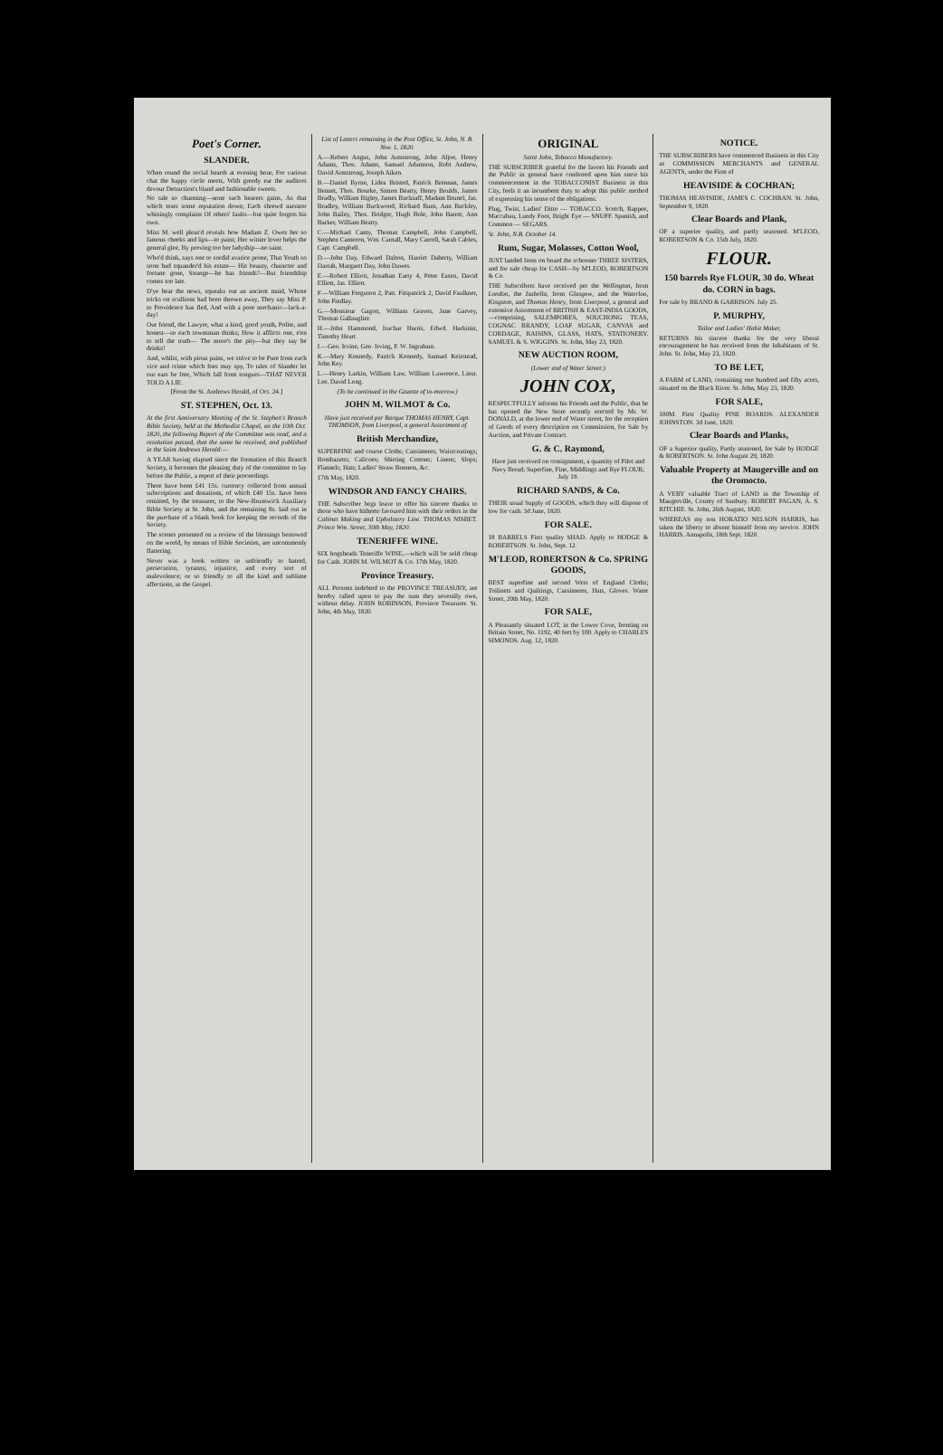Poet's Corner.
SLANDER.
When round the social hearth at evening hour, For various chat the happy circle meets, With greedy ear the auditors devour Detraction's bland and fashionable sweets.
No tale so charming—none such hearers gains, As that which tears some reputation down; Each shrewd narrator whiningly complains Of others' faults—but quite forgets his own.
Miss M. well pleas'd reveals how Madam Z. Owes her so famous cheeks and lips—to paint; Her wittier lover helps the general glee, By proving too her ladyship—no saint.
Who'd think, says one to sordid avarice prone, That Youth so soon had squander'd his estate— His beauty, character and fortune gone, Strange—he has friends?—But friendship comes too late.
D'ye hear the news, squeaks out an ancient maid, Whose tricks on scullions had been thrown away, They say Miss P. to Providence has fled, And with a poor mechanic—lack-a-day!
Our friend, the Lawyer, what a kind, good youth, Polite, and honest—so each townsman thinks; How it afflicts one, e'en to tell the truth— The more's the pity—but they say he drinks!
And, whilst, with pious pains, we strive to be Pure from each vice and crime which foes may spy, To tales of Slander let our ears be free, Which fall from tongues—THAT NEVER TOLD A LIE.
[From the St. Andrews Herald, of Oct. 24.]
ST. STEPHEN, Oct. 13.
At the first Anniversary Meeting of the St. Stephen's Branch Bible Society, held at the Methodist Chapel, on the 10th Oct. 1820, the following Report of the Committee was read, and a resolution passed, that the same be received, and published in the Saint Andrews Herald:—
A YEAR having elapsed since the formation of this Branch Society, it becomes the pleasing duty of the committee to lay before the Public, a report of their proceedings.
There have been £41 15s. currency collected from annual subscriptions and donations, of which £40 15s. have been remitted, by the treasurer, to the New-Brunswick Auxiliary Bible Society at St. John, and the remaining 8s. laid out in the purchase of a blank book for keeping the records of the Society.
The scenes presented on a review of the blessings bestowed on the world, by means of Bible Societies, are uncommonly flattering.
Never was a book written so unfriendly to hatred, persecution, tyranny, injustice, and every sort of malevolence; or so friendly to all the kind and sublime affections, as the Gospel.
List of Letters remaining in the Post Office, St. John, N. B. Nov. 1, 1820.
A.—Robert Angus, John Armstrong, John Aljoe, Henry Adams, Thos. Adams, Samuel Adamson, Robt Andrew, David Armstrong, Joseph Aiken.
B.—Daniel Byrne, Lidea Bristed, Patrick Brennan, James Bennet, Thos. Bourke, Simon Beatty, Henry Boulds, James Bradly, William Bigley, James Bucksaff, Madam Brunel, Jas. Bradley, William Buckwood, Richard Burn, Ann Buckley, John Bailey, Thos. Bridger, Hugh Bole, John Barret, Ann Barker, William Beatty.
C.—Michael Canty, Thomas Campbell, John Campbell, Stephen Cameron, Wm. Carnall, Mary Carroll, Sarah Cables, Capt. Campbell.
D.—John Day, Edward Dalton, Harriet Daherty, William Darrah, Margaret Day, John Dawes.
E.—Robert Elliott, Jonathan Earty 4, Peter Easen, David Elliott, Jas. Elliott.
F.—William Ferguson 2, Patt. Fitspatrick 2, David Faulkner, John Findlay.
G.—Monsieur Gagon, William Graves, Jane Garvey, Thomas Gallauglier.
H.—John Hammond, Isachar Harris, Edwd. Harkinin, Timothy Heart.
I.—Geo. Irvine, Geo. Irving, F. W. Ingraham.
K.—Mary Kennedy, Patrick Kennedy, Samuel Keirstead, John Key.
L.—Henry Larkin, William Law, William Lawrence, Lieut. Lee, David Long.
(To be continued in the Gazette of to-morrow.)
JOHN M. WILMOT & Co.
Have just received per Barque THOMAS HENRY, Capt. THOMSON, from Liverpool, a general Assortment of
British Merchandize,
SUPERFINE and coarse Cloths; Cassimeres; Waistcoatings; Bombazetts; Calicoes; Shirting Cottons; Linens; Slops; Flannels; Hats; Ladies' Straw Bonnets, &c.
17th May, 1820.
WINDSOR AND FANCY CHAIRS.
THE Subscriber begs leave to offer his sincere thanks to those who have hitherto favoured him with their orders in the Cabinet Making and Upholstery Line. THOMAS NISBET. Prince Wm. Street, 30th May, 1820.
TENERIFFE WINE.
SIX hogsheads Teneriffe WINE,—which will be sold cheap for Cash. JOHN M. WILMOT & Co. 17th May, 1820.
Province Treasury.
ALL Persons indebted to the PROVINCE TREASURY, are hereby called upon to pay the sum they severally owe, without delay. JOHN ROBINSON, Province Treasurer. St. John, 4th May, 1820.
ORIGINAL
Saint John, Tobacco Manufactory.
THE SUBSCRIBER grateful for the favors his Friends and the Public in general have conferred upon him since his commencement in the TOBACCONIST Business in this City, feels it an incumbent duty to adopt this public method of expressing his sense of the obligations.
Plug, Twist, Ladies' Ditto — TOBACCO. Scotch, Rappee, Maccabau, Lundy Foot, Bright Eye — SNUFF. Spanish, and Common — SEGARS.
St. John, N.B. October 14.
Rum, Sugar, Molasses, Cotton Wool,
JUST landed from on board the schooner THREE SISTERS, and for sale cheap for CASH—by M'LEOD, ROBERTSON & Co.
THE Subscribers have received per the Wellington, from London, the Isabella, from Glasgow, and the Waterloo, Kingston, and Thomas Henry, from Liverpool, a general and extensive Assortment of BRITISH & EAST-INDIA GOODS,—comprising, SALEMPORES, SOUCHONG TEAS, COGNAC BRANDY, LOAF SUGAR, CANVAS and CORDAGE, RAISINS, GLASS, HATS, STATIONERY. SAMUEL & S. WIGGINS. St. John, May 23, 1820.
NEW AUCTION ROOM,
(Lower end of Water Street:)
JOHN COX,
RESPECTFULLY informs his Friends and the Public, that he has opened the New Store recently erected by Mr. W. DONALD, at the lower end of Water street, for the reception of Goods of every description on Commission, for Sale by Auction, and Private Contract.
G. & C. Raymond,
Have just received on consignment, a quantity of Pilot and Navy Bread; Superfine, Fine, Middlings and Rye FLOUR; July 19.
RICHARD SANDS, & Co.
THEIR usual Supply of GOODS, which they will dispose of low for cash. 3d June, 1820.
FOR SALE.
18 BARRELS First quality SHAD. Apply to HODGE & ROBERTSON. St. John, Sept. 12.
M'LEOD, ROBERTSON & Co. SPRING GOODS,
BEST superfine and second West of England Cloths; Toilinets and Quiltings, Cassimeres, Hats, Gloves. Water Street, 20th May, 1820.
FOR SALE,
A Pleasantly situated LOT, in the Lower Cove, fronting on Britain Street, No. 1192, 40 feet by 100. Apply to CHARLES SIMONDS. Aug. 12, 1820.
NOTICE.
THE SUBSCRIBERS have commenced Business in this City as COMMISSION MERCHANTS and GENERAL AGENTS, under the Firm of
HEAVISIDE & COCHRAN;
THOMAS HEAVISIDE, JAMES C. COCHRAN. St. John, September 9, 1820.
Clear Boards and Plank,
OF a superior quality, and partly seasoned. M'LEOD, ROBERTSON & Co. 15th July, 1820.
FLOUR.
150 barrels Rye FLOUR, 30 do. Wheat do. CORN in bags.
For sale by BRAND & GARRISON. July 25.
P. MURPHY,
Tailor and Ladies' Habit Maker,
RETURNS his sincere thanks for the very liberal encouragement he has received from the Inhabitants of St. John. St. John, May 23, 1820.
TO BE LET,
A FARM of LAND, containing one hundred and fifty acres, situated on the Black River. St. John, May 23, 1820.
FOR SALE,
100M. First Quality PINE BOARDS. ALEXANDER JOHNSTON. 3d June, 1820.
Clear Boards and Planks,
OF a Superior quality, Partly seasoned, for Sale by HODGE & ROBERTSON. St. John August 29, 1820.
Valuable Property at Maugerville and on the Oromocto.
A VERY valuable Tract of LAND in the Township of Maugerville, County of Sunbury. ROBERT PAGAN, A. S. RITCHIE. St. John, 26th August, 1820.
WHEREAS my son HORATIO NELSON HARRIS, has taken the liberty to absent himself from my service. JOHN HARRIS. Annapolis, 18th Sept. 1820.